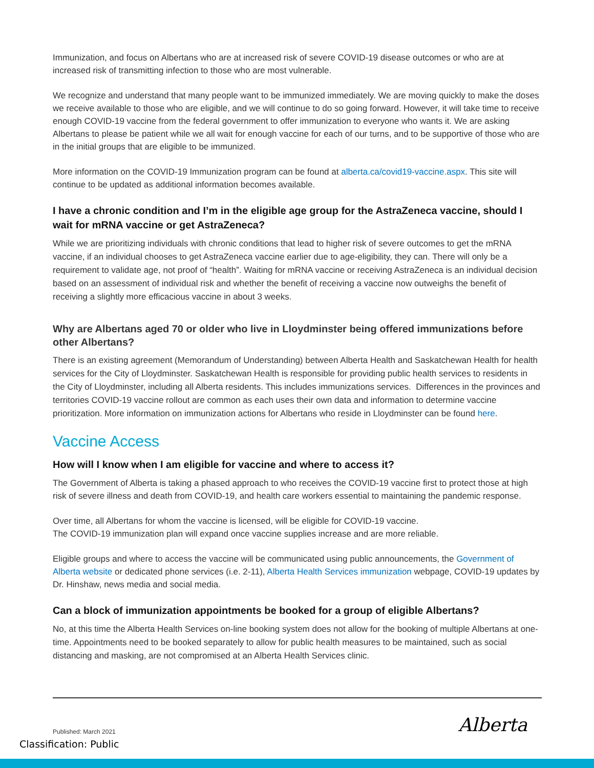Immunization, and focus on Albertans who are at increased risk of severe COVID-19 disease outcomes or who are at increased risk of transmitting infection to those who are most vulnerable.
We recognize and understand that many people want to be immunized immediately. We are moving quickly to make the doses we receive available to those who are eligible, and we will continue to do so going forward. However, it will take time to receive enough COVID-19 vaccine from the federal government to offer immunization to everyone who wants it. We are asking Albertans to please be patient while we all wait for enough vaccine for each of our turns, and to be supportive of those who are in the initial groups that are eligible to be immunized.
More information on the COVID-19 Immunization program can be found at alberta.ca/covid19-vaccine.aspx. This site will continue to be updated as additional information becomes available.
I have a chronic condition and I’m in the eligible age group for the AstraZeneca vaccine, should I wait for mRNA vaccine or get AstraZeneca?
While we are prioritizing individuals with chronic conditions that lead to higher risk of severe outcomes to get the mRNA vaccine, if an individual chooses to get AstraZeneca vaccine earlier due to age-eligibility, they can. There will only be a requirement to validate age, not proof of “health”. Waiting for mRNA vaccine or receiving AstraZeneca is an individual decision based on an assessment of individual risk and whether the benefit of receiving a vaccine now outweighs the benefit of receiving a slightly more efficacious vaccine in about 3 weeks.
Why are Albertans aged 70 or older who live in Lloydminster being offered immunizations before other Albertans?
There is an existing agreement (Memorandum of Understanding) between Alberta Health and Saskatchewan Health for health services for the City of Lloydminster. Saskatchewan Health is responsible for providing public health services to residents in the City of Lloydminster, including all Alberta residents. This includes immunizations services. Differences in the provinces and territories COVID-19 vaccine rollout are common as each uses their own data and information to determine vaccine prioritization. More information on immunization actions for Albertans who reside in Lloydminster can be found here.
Vaccine Access
How will I know when I am eligible for vaccine and where to access it?
The Government of Alberta is taking a phased approach to who receives the COVID-19 vaccine first to protect those at high risk of severe illness and death from COVID-19, and health care workers essential to maintaining the pandemic response.
Over time, all Albertans for whom the vaccine is licensed, will be eligible for COVID-19 vaccine.
The COVID-19 immunization plan will expand once vaccine supplies increase and are more reliable.
Eligible groups and where to access the vaccine will be communicated using public announcements, the Government of Alberta website or dedicated phone services (i.e. 2-11), Alberta Health Services immunization webpage, COVID-19 updates by Dr. Hinshaw, news media and social media.
Can a block of immunization appointments be booked for a group of eligible Albertans?
No, at this time the Alberta Health Services on-line booking system does not allow for the booking of multiple Albertans at one-time. Appointments need to be booked separately to allow for public health measures to be maintained, such as social distancing and masking, are not compromised at an Alberta Health Services clinic.
Published: March 2021 Alberta
Classification: Public